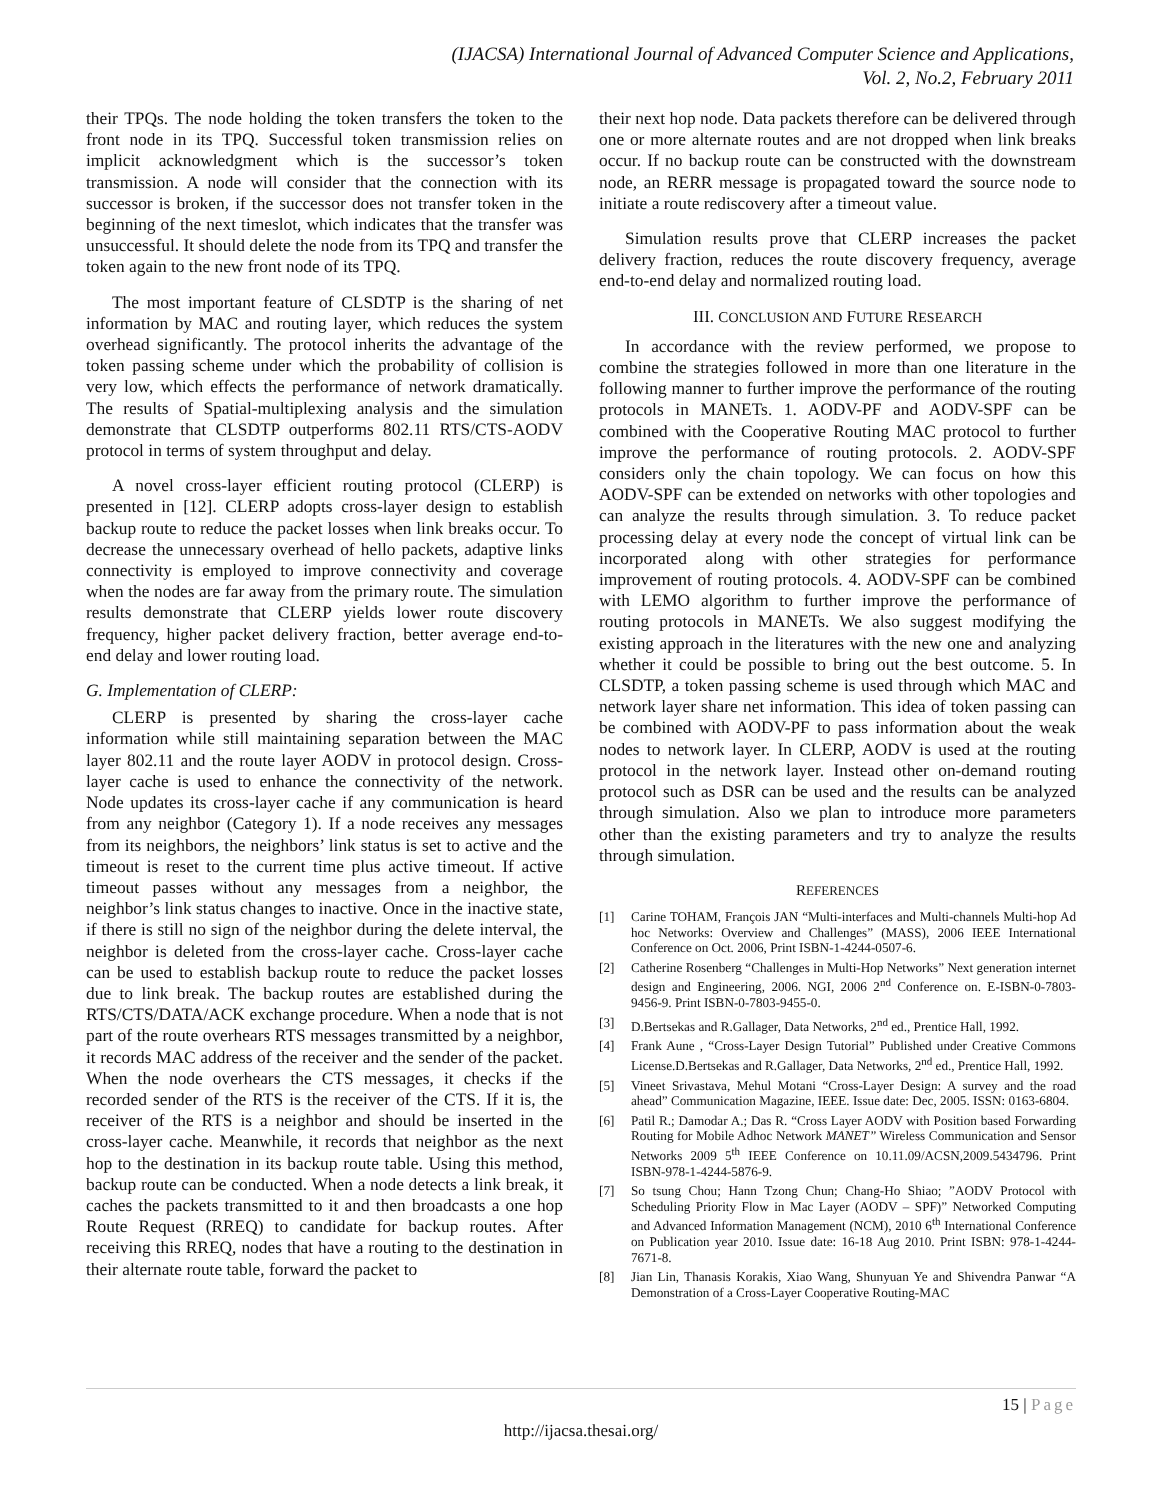(IJACSA) International Journal of Advanced Computer Science and Applications,
Vol. 2, No.2, February 2011
their TPQs. The node holding the token transfers the token to the front node in its TPQ. Successful token transmission relies on implicit acknowledgment which is the successor’s token transmission. A node will consider that the connection with its successor is broken, if the successor does not transfer token in the beginning of the next timeslot, which indicates that the transfer was unsuccessful. It should delete the node from its TPQ and transfer the token again to the new front node of its TPQ.
The most important feature of CLSDTP is the sharing of net information by MAC and routing layer, which reduces the system overhead significantly. The protocol inherits the advantage of the token passing scheme under which the probability of collision is very low, which effects the performance of network dramatically. The results of Spatial-multiplexing analysis and the simulation demonstrate that CLSDTP outperforms 802.11 RTS/CTS-AODV protocol in terms of system throughput and delay.
A novel cross-layer efficient routing protocol (CLERP) is presented in [12]. CLERP adopts cross-layer design to establish backup route to reduce the packet losses when link breaks occur. To decrease the unnecessary overhead of hello packets, adaptive links connectivity is employed to improve connectivity and coverage when the nodes are far away from the primary route. The simulation results demonstrate that CLERP yields lower route discovery frequency, higher packet delivery fraction, better average end-to-end delay and lower routing load.
G. Implementation of CLERP:
CLERP is presented by sharing the cross-layer cache information while still maintaining separation between the MAC layer 802.11 and the route layer AODV in protocol design. Cross-layer cache is used to enhance the connectivity of the network. Node updates its cross-layer cache if any communication is heard from any neighbor (Category 1). If a node receives any messages from its neighbors, the neighbors’ link status is set to active and the timeout is reset to the current time plus active timeout. If active timeout passes without any messages from a neighbor, the neighbor’s link status changes to inactive. Once in the inactive state, if there is still no sign of the neighbor during the delete interval, the neighbor is deleted from the cross-layer cache. Cross-layer cache can be used to establish backup route to reduce the packet losses due to link break. The backup routes are established during the RTS/CTS/DATA/ACK exchange procedure. When a node that is not part of the route overhears RTS messages transmitted by a neighbor, it records MAC address of the receiver and the sender of the packet. When the node overhears the CTS messages, it checks if the recorded sender of the RTS is the receiver of the CTS. If it is, the receiver of the RTS is a neighbor and should be inserted in the cross-layer cache. Meanwhile, it records that neighbor as the next hop to the destination in its backup route table. Using this method, backup route can be conducted. When a node detects a link break, it caches the packets transmitted to it and then broadcasts a one hop Route Request (RREQ) to candidate for backup routes. After receiving this RREQ, nodes that have a routing to the destination in their alternate route table, forward the packet to
their next hop node. Data packets therefore can be delivered through one or more alternate routes and are not dropped when link breaks occur. If no backup route can be constructed with the downstream node, an RERR message is propagated toward the source node to initiate a route rediscovery after a timeout value.
Simulation results prove that CLERP increases the packet delivery fraction, reduces the route discovery frequency, average end-to-end delay and normalized routing load.
III. CONCLUSION AND FUTURE RESEARCH
In accordance with the review performed, we propose to combine the strategies followed in more than one literature in the following manner to further improve the performance of the routing protocols in MANETs. 1. AODV-PF and AODV-SPF can be combined with the Cooperative Routing MAC protocol to further improve the performance of routing protocols. 2. AODV-SPF considers only the chain topology. We can focus on how this AODV-SPF can be extended on networks with other topologies and can analyze the results through simulation. 3. To reduce packet processing delay at every node the concept of virtual link can be incorporated along with other strategies for performance improvement of routing protocols. 4. AODV-SPF can be combined with LEMO algorithm to further improve the performance of routing protocols in MANETs. We also suggest modifying the existing approach in the literatures with the new one and analyzing whether it could be possible to bring out the best outcome. 5. In CLSDTP, a token passing scheme is used through which MAC and network layer share net information. This idea of token passing can be combined with AODV-PF to pass information about the weak nodes to network layer. In CLERP, AODV is used at the routing protocol in the network layer. Instead other on-demand routing protocol such as DSR can be used and the results can be analyzed through simulation. Also we plan to introduce more parameters other than the existing parameters and try to analyze the results through simulation.
REFERENCES
[1] Carine TOHAM, François JAN “Multi-interfaces and Multi-channels Multi-hop Ad hoc Networks: Overview and Challenges” (MASS), 2006 IEEE International Conference on Oct. 2006, Print ISBN-1-4244-0507-6.
[2] Catherine Rosenberg “Challenges in Multi-Hop Networks” Next generation internet design and Engineering, 2006. NGI, 2006 2<sup>nd</sup> Conference on. E-ISBN-0-7803-9456-9. Print ISBN-0-7803-9455-0.
[3] D.Bertsekas and R.Gallager, Data Networks, 2<sup>nd</sup> ed., Prentice Hall, 1992.
[4] Frank Aune , “Cross-Layer Design Tutorial” Published under Creative Commons License.D.Bertsekas and R.Gallager, Data Networks, 2<sup>nd</sup> ed., Prentice Hall, 1992.
[5] Vineet Srivastava, Mehul Motani “Cross-Layer Design: A survey and the road ahead” Communication Magazine, IEEE. Issue date: Dec, 2005. ISSN: 0163-6804.
[6] Patil R.; Damodar A.; Das R. “Cross Layer AODV with Position based Forwarding Routing for Mobile Adhoc Network MANET” Wireless Communication and Sensor Networks 2009 5<sup>th</sup> IEEE Conference on 10.11.09/ACSN,2009.5434796. Print ISBN-978-1-4244-5876-9.
[7] So tsung Chou; Hann Tzong Chun; Chang-Ho Shiao; ”AODV Protocol with Scheduling Priority Flow in Mac Layer (AODV – SPF)” Networked Computing and Advanced Information Management (NCM), 2010 6<sup>th</sup> International Conference on Publication year 2010. Issue date: 16-18 Aug 2010. Print ISBN: 978-1-4244-7671-8.
[8] Jian Lin, Thanasis Korakis, Xiao Wang, Shunyuan Ye and Shivendra Panwar “A Demonstration of a Cross-Layer Cooperative Routing-MAC
15 | Page
http://ijacsa.thesai.org/